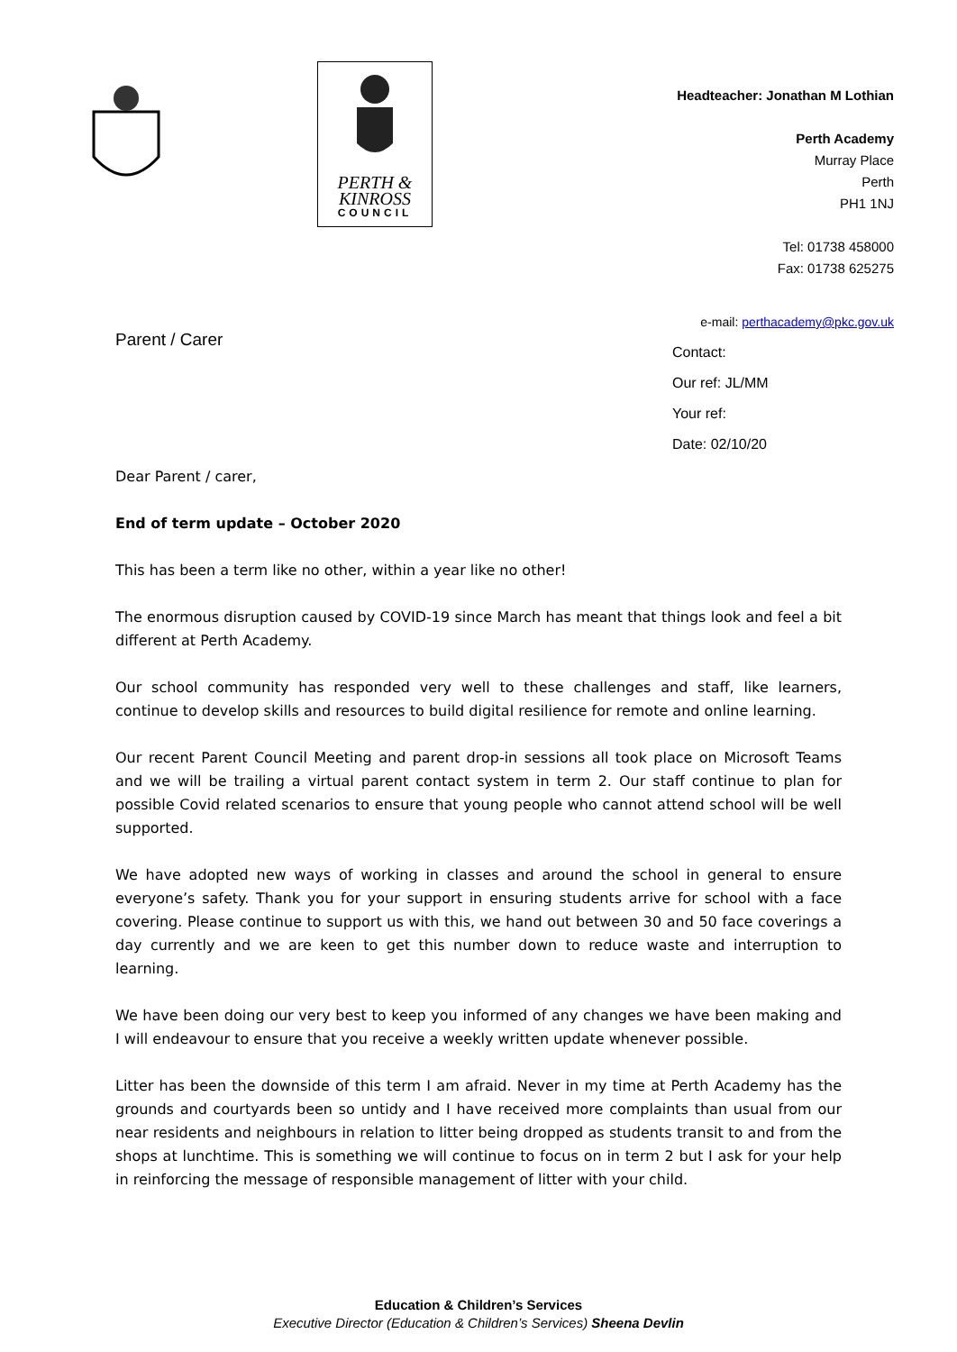PERTH &
KINROSS
COUNCIL
Headteacher: Jonathan M Lothian
Perth Academy
Murray Place
Perth
PH1 1NJ
Tel: 01738 458000
Fax: 01738 625275
Parent / Carer
e-mail: perthacademy@pkc.gov.uk
Contact:
Our ref: JL/MM
Your ref:
Date: 02/10/20
Dear Parent / carer,
End of term update – October 2020
This has been a term like no other, within a year like no other!
The enormous disruption caused by COVID-19 since March has meant that things look and feel a bit different at Perth Academy.
Our school community has responded very well to these challenges and staff, like learners, continue to develop skills and resources to build digital resilience for remote and online learning.
Our recent Parent Council Meeting and parent drop-in sessions all took place on Microsoft Teams and we will be trailing a virtual parent contact system in term 2. Our staff continue to plan for possible Covid related scenarios to ensure that young people who cannot attend school will be well supported.
We have adopted new ways of working in classes and around the school in general to ensure everyone’s safety. Thank you for your support in ensuring students arrive for school with a face covering. Please continue to support us with this, we hand out between 30 and 50 face coverings a day currently and we are keen to get this number down to reduce waste and interruption to learning.
We have been doing our very best to keep you informed of any changes we have been making and I will endeavour to ensure that you receive a weekly written update whenever possible.
Litter has been the downside of this term I am afraid. Never in my time at Perth Academy has the grounds and courtyards been so untidy and I have received more complaints than usual from our near residents and neighbours in relation to litter being dropped as students transit to and from the shops at lunchtime. This is something we will continue to focus on in term 2 but I ask for your help in reinforcing the message of responsible management of litter with your child.
Education & Children’s Services
Executive Director (Education & Children’s Services) Sheena Devlin